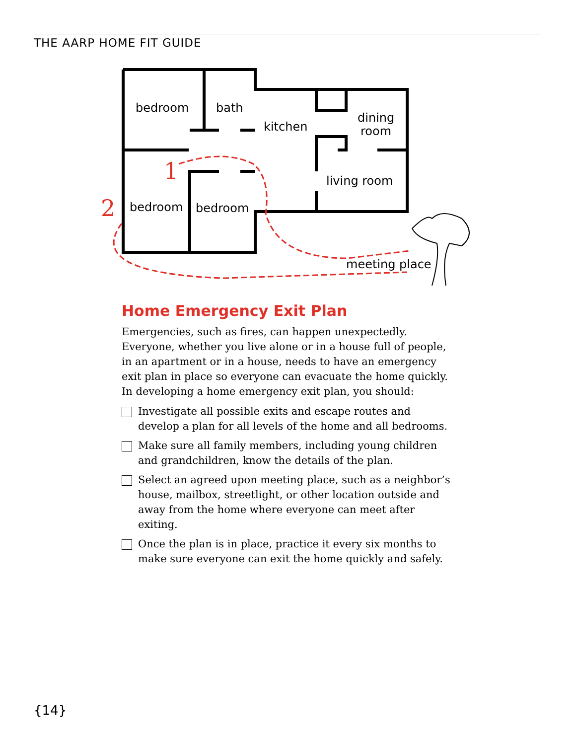THE AARP HOME FIT GUIDE
bedroom
bath
kitchen
dining
room
living room
bedroom
bedroom
meeting place
1
2
Home Emergency Exit Plan
Emergencies, such as fires, can happen unexpectedly. Everyone, whether you live alone or in a house full of people, in an apartment or in a house, needs to have an emergency exit plan in place so everyone can evacuate the home quickly. In developing a home emergency exit plan, you should:
Investigate all possible exits and escape routes and develop a plan for all levels of the home and all bedrooms.
Make sure all family members, including young children and grandchildren, know the details of the plan.
Select an agreed upon meeting place, such as a neighbor’s house, mailbox, streetlight, or other location outside and away from the home where everyone can meet after exiting.
Once the plan is in place, practice it every six months to make sure everyone can exit the home quickly and safely.
{14}